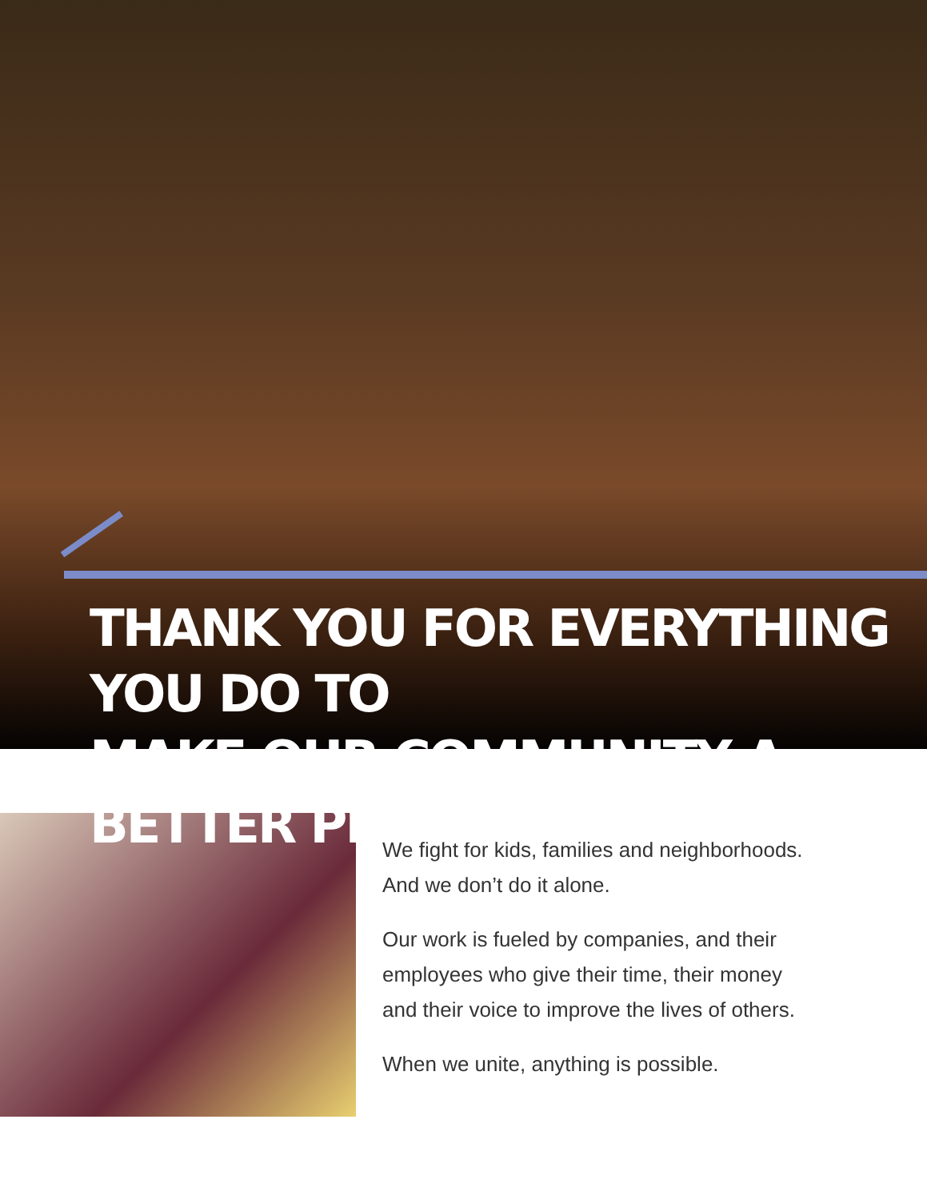THANK YOU FOR EVERYTHING YOU DO TO
MAKE OUR COMMUNITY A BETTER PLACE.
We fight for kids, families and neighborhoods.
And we don’t do it alone.
Our work is fueled by companies, and their
employees who give their time, their money
and their voice to improve the lives of others.
When we unite, anything is possible.